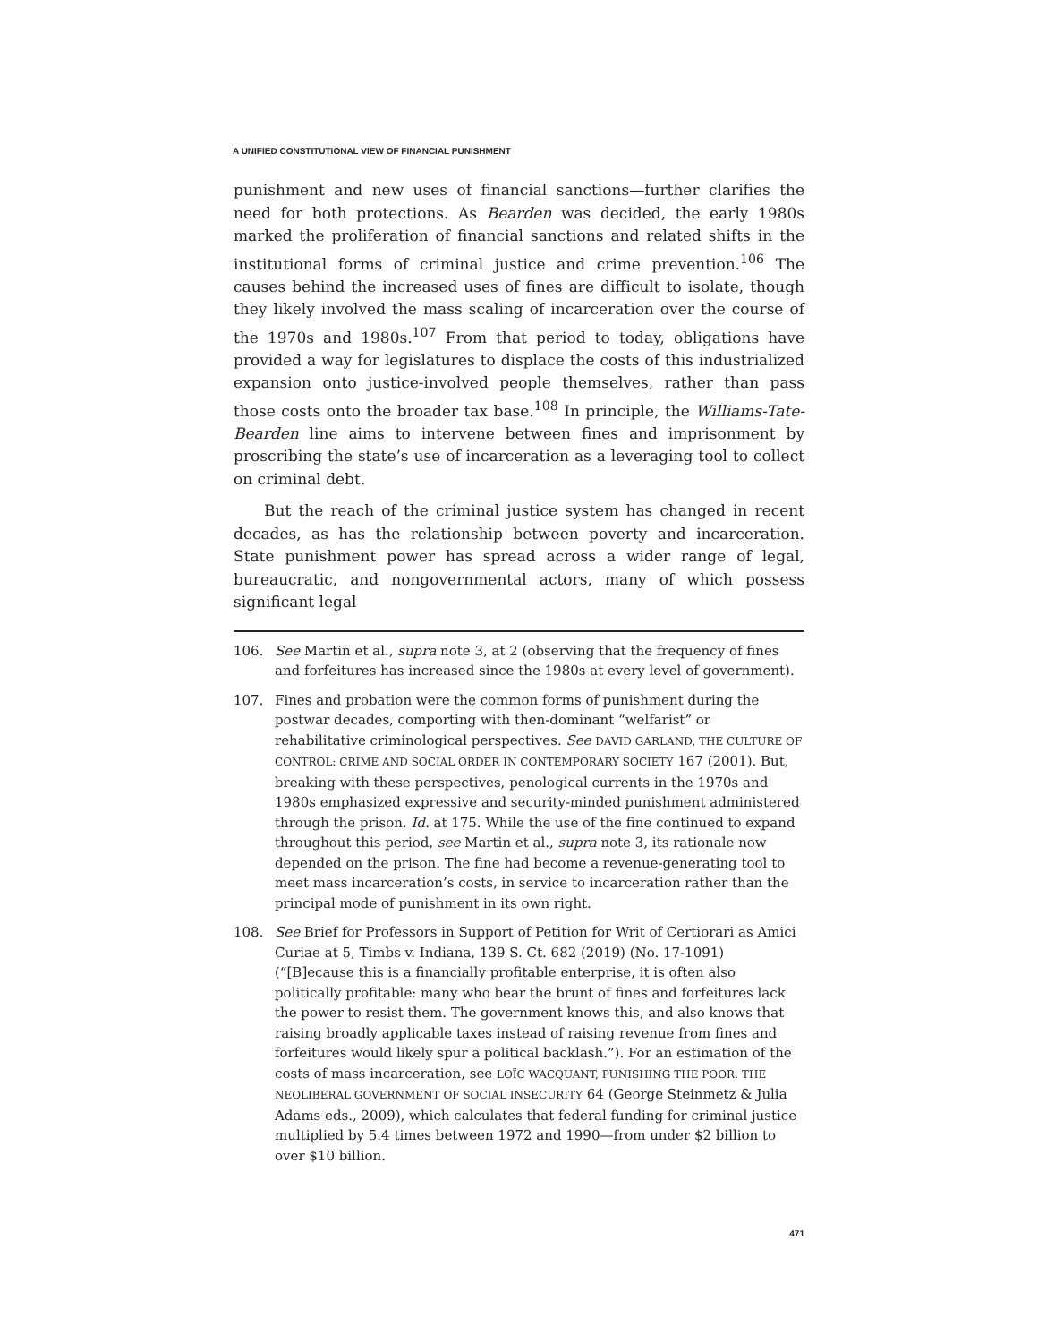A UNIFIED CONSTITUTIONAL VIEW OF FINANCIAL PUNISHMENT
punishment and new uses of financial sanctions—further clarifies the need for both protections. As Bearden was decided, the early 1980s marked the proliferation of financial sanctions and related shifts in the institutional forms of criminal justice and crime prevention.<sup>106</sup> The causes behind the increased uses of fines are difficult to isolate, though they likely involved the mass scaling of incarceration over the course of the 1970s and 1980s.<sup>107</sup> From that period to today, obligations have provided a way for legislatures to displace the costs of this industrialized expansion onto justice-involved people themselves, rather than pass those costs onto the broader tax base.<sup>108</sup> In principle, the Williams-Tate-Bearden line aims to intervene between fines and imprisonment by proscribing the state’s use of incarceration as a leveraging tool to collect on criminal debt.
But the reach of the criminal justice system has changed in recent decades, as has the relationship between poverty and incarceration. State punishment power has spread across a wider range of legal, bureaucratic, and nongovernmental actors, many of which possess significant legal
106. See Martin et al., supra note 3, at 2 (observing that the frequency of fines and forfeitures has increased since the 1980s at every level of government).
107. Fines and probation were the common forms of punishment during the postwar decades, comporting with then-dominant “welfarist” or rehabilitative criminological perspectives. See DAVID GARLAND, THE CULTURE OF CONTROL: CRIME AND SOCIAL ORDER IN CONTEMPORARY SOCIETY 167 (2001). But, breaking with these perspectives, penological currents in the 1970s and 1980s emphasized expressive and security-minded punishment administered through the prison. Id. at 175. While the use of the fine continued to expand throughout this period, see Martin et al., supra note 3, its rationale now depended on the prison. The fine had become a revenue-generating tool to meet mass incarceration’s costs, in service to incarceration rather than the principal mode of punishment in its own right.
108. See Brief for Professors in Support of Petition for Writ of Certiorari as Amici Curiae at 5, Timbs v. Indiana, 139 S. Ct. 682 (2019) (No. 17-1091) (“[B]ecause this is a financially profitable enterprise, it is often also politically profitable: many who bear the brunt of fines and forfeitures lack the power to resist them. The government knows this, and also knows that raising broadly applicable taxes instead of raising revenue from fines and forfeitures would likely spur a political backlash.”). For an estimation of the costs of mass incarceration, see LOÏC WACQUANT, PUNISHING THE POOR: THE NEOLIBERAL GOVERNMENT OF SOCIAL INSECURITY 64 (George Steinmetz & Julia Adams eds., 2009), which calculates that federal funding for criminal justice multiplied by 5.4 times between 1972 and 1990—from under $2 billion to over $10 billion.
471